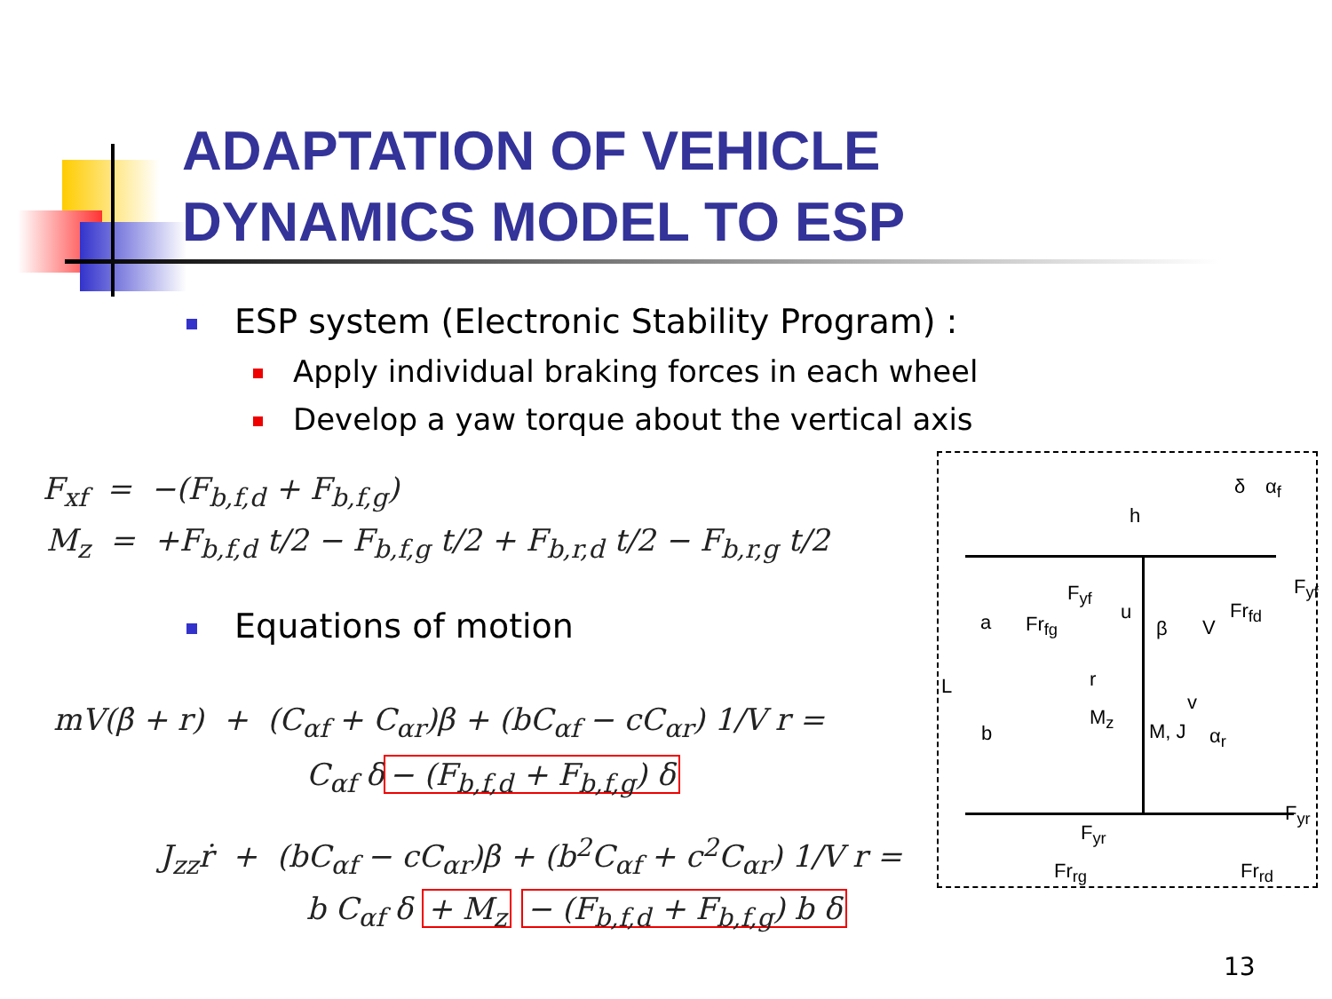ADAPTATION OF VEHICLE
DYNAMICS MODEL TO ESP
ESP system (Electronic Stability Program) :
Apply individual braking forces in each wheel
Develop a yaw torque about the vertical axis
F<sub>xf</sub> = −(F<sub>b,f,d</sub> + F<sub>b,f,g</sub>)
M<sub>z</sub> = +F<sub>b,f,d</sub> t/2 − F<sub>b,f,g</sub> t/2 + F<sub>b,r,d</sub> t/2 − F<sub>b,r,g</sub> t/2
Equations of motion
mV(β̇ + r) + (C<sub>αf</sub> + C<sub>αr</sub>)β + (bC<sub>αf</sub> − cC<sub>αr</sub>) 1/V r =
C<sub>αf</sub> δ − (F<sub>b,f,d</sub> + F<sub>b,f,g</sub>) δ
J<sub>zz</sub>ṙ + (bC<sub>αf</sub> − cC<sub>αr</sub>)β + (b<sup>2</sup>C<sub>αf</sub> + c<sup>2</sup>C<sub>αr</sub>) 1/V r =
b C<sub>αf</sub> δ + M<sub>z</sub> − (F<sub>b,f,d</sub> + F<sub>b,f,g</sub>) b δ
h
δ α<sub>f</sub>
F<sub>yf</sub> F<sub>yf</sub>
a Fr<sub>fg</sub>
u
β V
Fr<sub>fd</sub>
L r
v
M<sub>z</sub>
b M, J α<sub>r</sub>
F<sub>yr</sub>
F<sub>yr</sub>
Fr<sub>rg</sub> Fr<sub>rd</sub>
13